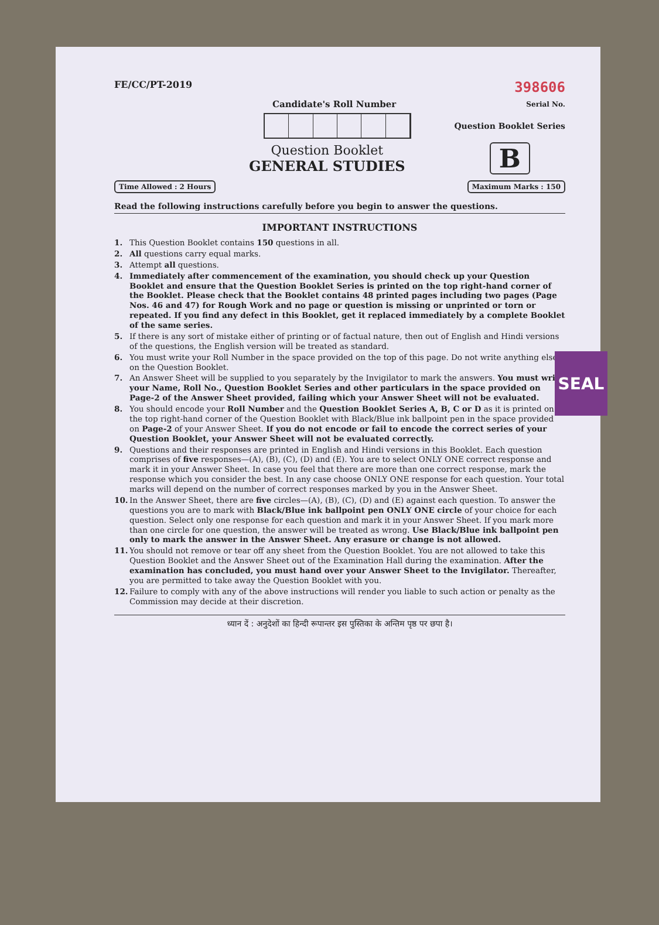FE/CC/PT-2019
398606
Candidate's Roll Number
Serial No.
Question Booklet Series
Question Booklet
GENERAL STUDIES
B
Time Allowed : 2 Hours Maximum Marks : 150
Read the following instructions carefully before you begin to answer the questions.
IMPORTANT INSTRUCTIONS
1. This Question Booklet contains 150 questions in all.
2. All questions carry equal marks.
3. Attempt all questions.
4. Immediately after commencement of the examination, you should check up your Question Booklet and ensure that the Question Booklet Series is printed on the top right-hand corner of the Booklet. Please check that the Booklet contains 48 printed pages including two pages (Page Nos. 46 and 47) for Rough Work and no page or question is missing or unprinted or torn or repeated. If you find any defect in this Booklet, get it replaced immediately by a complete Booklet of the same series.
5. If there is any sort of mistake either of printing or of factual nature, then out of English and Hindi versions of the questions, the English version will be treated as standard.
6. You must write your Roll Number in the space provided on the top of this page. Do not write anything else on the Question Booklet.
7. An Answer Sheet will be supplied to you separately by the Invigilator to mark the answers. You must write your Name, Roll No., Question Booklet Series and other particulars in the space provided on Page-2 of the Answer Sheet provided, failing which your Answer Sheet will not be evaluated.
8. You should encode your Roll Number and the Question Booklet Series A, B, C or D as it is printed on the top right-hand corner of the Question Booklet with Black/Blue ink ballpoint pen in the space provided on Page-2 of your Answer Sheet. If you do not encode or fail to encode the correct series of your Question Booklet, your Answer Sheet will not be evaluated correctly.
9. Questions and their responses are printed in English and Hindi versions in this Booklet. Each question comprises of five responses—(A), (B), (C), (D) and (E). You are to select ONLY ONE correct response and mark it in your Answer Sheet. In case you feel that there are more than one correct response, mark the response which you consider the best. In any case choose ONLY ONE response for each question. Your total marks will depend on the number of correct responses marked by you in the Answer Sheet.
10. In the Answer Sheet, there are five circles—(A), (B), (C), (D) and (E) against each question. To answer the questions you are to mark with Black/Blue ink ballpoint pen ONLY ONE circle of your choice for each question. Select only one response for each question and mark it in your Answer Sheet. If you mark more than one circle for one question, the answer will be treated as wrong. Use Black/Blue ink ballpoint pen only to mark the answer in the Answer Sheet. Any erasure or change is not allowed.
11. You should not remove or tear off any sheet from the Question Booklet. You are not allowed to take this Question Booklet and the Answer Sheet out of the Examination Hall during the examination. After the examination has concluded, you must hand over your Answer Sheet to the Invigilator. Thereafter, you are permitted to take away the Question Booklet with you.
12. Failure to comply with any of the above instructions will render you liable to such action or penalty as the Commission may decide at their discretion.
ध्यान दें : अनुदेशों का हिन्दी रूपान्तर इस पुस्तिका के अन्तिम पृष्ठ पर छपा है।
SEAL